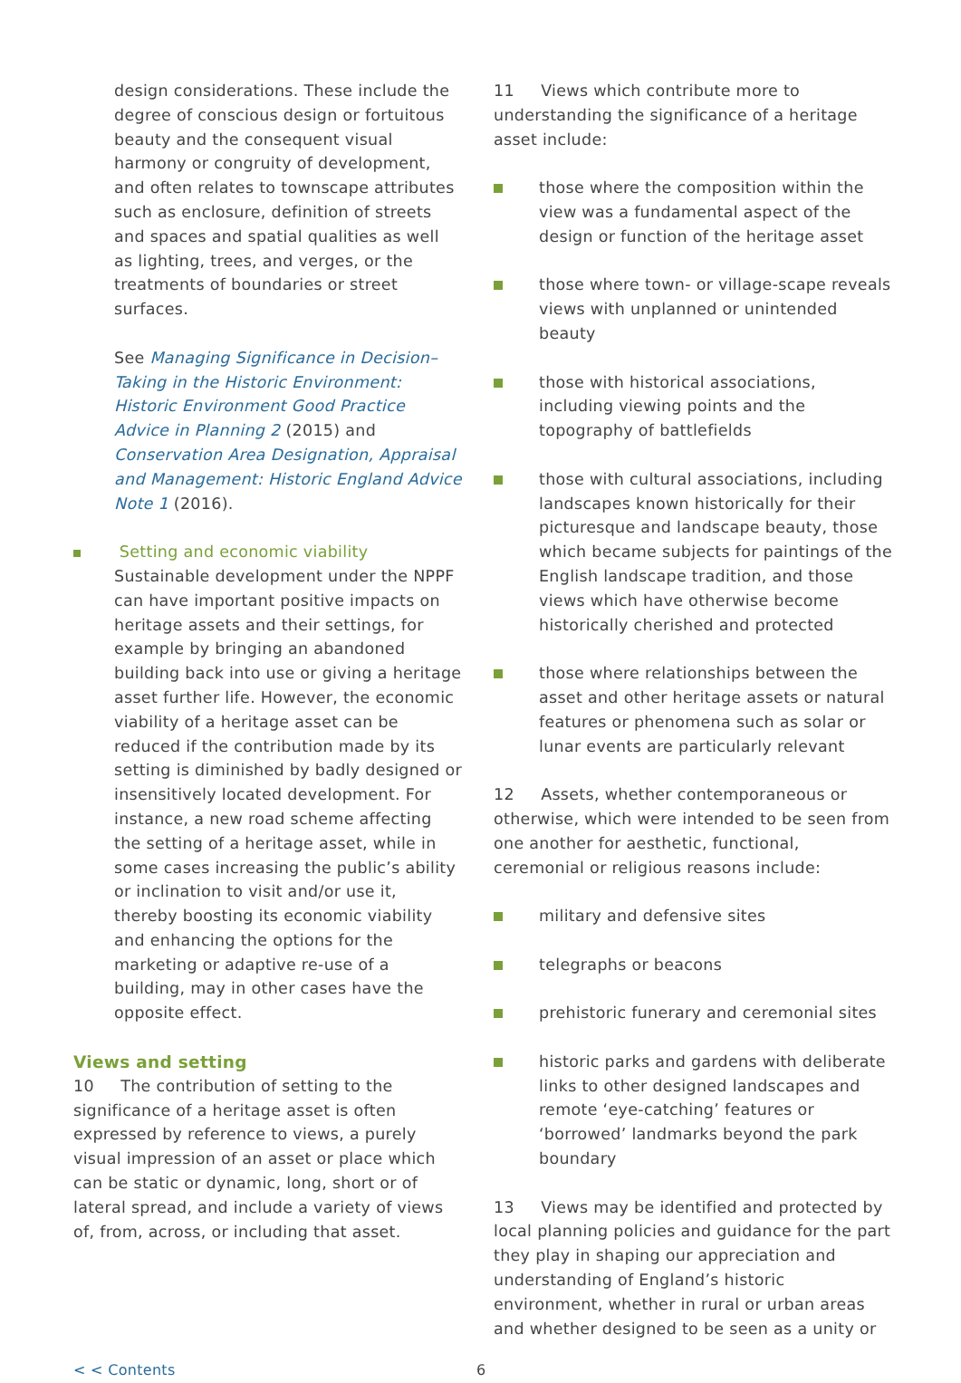design considerations. These include the degree of conscious design or fortuitous beauty and the consequent visual harmony or congruity of development, and often relates to townscape attributes such as enclosure, definition of streets and spaces and spatial qualities as well as lighting, trees, and verges, or the treatments of boundaries or street surfaces.
See Managing Significance in Decision–Taking in the Historic Environment: Historic Environment Good Practice Advice in Planning 2 (2015) and Conservation Area Designation, Appraisal and Management: Historic England Advice Note 1 (2016).
Setting and economic viability
Sustainable development under the NPPF can have important positive impacts on heritage assets and their settings, for example by bringing an abandoned building back into use or giving a heritage asset further life. However, the economic viability of a heritage asset can be reduced if the contribution made by its setting is diminished by badly designed or insensitively located development. For instance, a new road scheme affecting the setting of a heritage asset, while in some cases increasing the public’s ability or inclination to visit and/or use it, thereby boosting its economic viability and enhancing the options for the marketing or adaptive re-use of a building, may in other cases have the opposite effect.
Views and setting
10 The contribution of setting to the significance of a heritage asset is often expressed by reference to views, a purely visual impression of an asset or place which can be static or dynamic, long, short or of lateral spread, and include a variety of views of, from, across, or including that asset.
11 Views which contribute more to understanding the significance of a heritage asset include:
those where the composition within the view was a fundamental aspect of the design or function of the heritage asset
those where town- or village-scape reveals views with unplanned or unintended beauty
those with historical associations, including viewing points and the topography of battlefields
those with cultural associations, including landscapes known historically for their picturesque and landscape beauty, those which became subjects for paintings of the English landscape tradition, and those views which have otherwise become historically cherished and protected
those where relationships between the asset and other heritage assets or natural features or phenomena such as solar or lunar events are particularly relevant
12 Assets, whether contemporaneous or otherwise, which were intended to be seen from one another for aesthetic, functional, ceremonial or religious reasons include:
military and defensive sites
telegraphs or beacons
prehistoric funerary and ceremonial sites
historic parks and gardens with deliberate links to other designed landscapes and remote ‘eye-catching’ features or ‘borrowed’ landmarks beyond the park boundary
13 Views may be identified and protected by local planning policies and guidance for the part they play in shaping our appreciation and understanding of England’s historic environment, whether in rural or urban areas and whether designed to be seen as a unity or
< < Contents 6